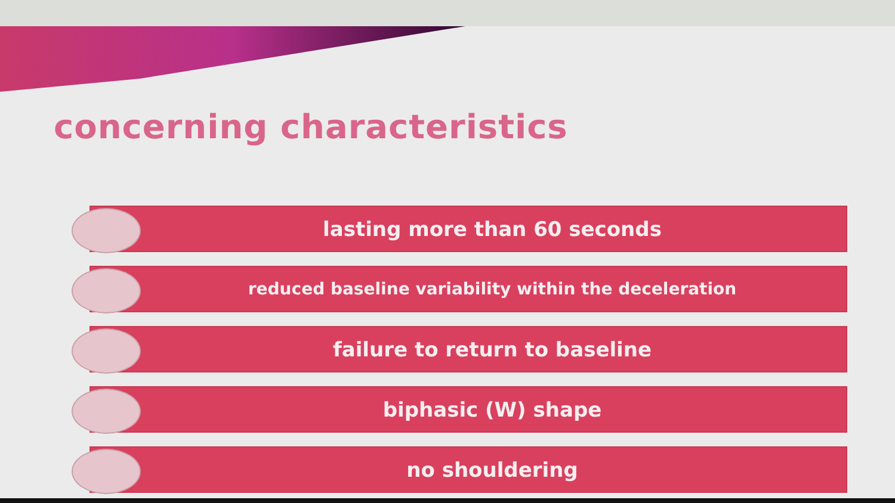concerning characteristics
lasting more than 60 seconds
reduced baseline variability within the deceleration
failure to return to baseline
biphasic (W) shape
no shouldering